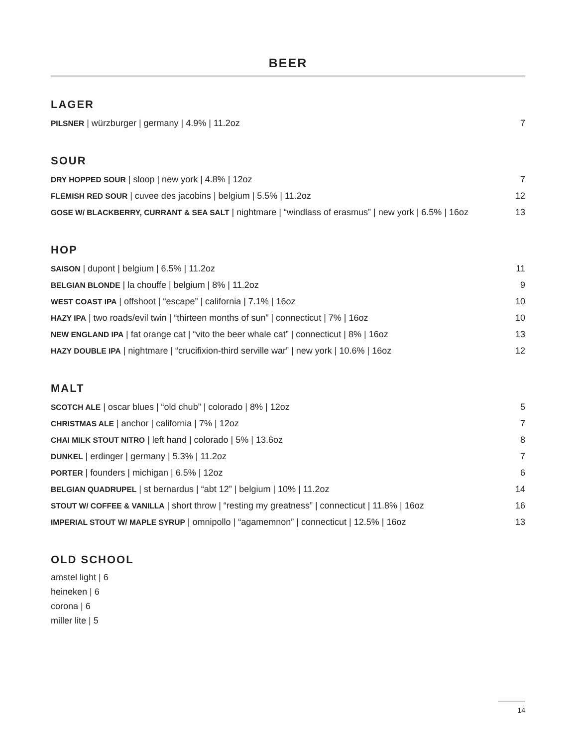BEER
LAGER
PILSNER | würzburger | germany | 4.9% | 11.2oz 7
SOUR
DRY HOPPED SOUR | sloop | new york | 4.8% | 12oz 7
FLEMISH RED SOUR | cuvee des jacobins | belgium | 5.5% | 11.2oz 12
GOSE W/ BLACKBERRY, CURRANT & SEA SALT | nightmare | “windlass of erasmus” | new york | 6.5% | 16oz 13
HOP
SAISON | dupont | belgium | 6.5% | 11.2oz 11
BELGIAN BLONDE | la chouffe | belgium | 8% | 11.2oz 9
WEST COAST IPA | offshoot | “escape” | california | 7.1% | 16oz 10
HAZY IPA | two roads/evil twin | “thirteen months of sun” | connecticut | 7% | 16oz 10
NEW ENGLAND IPA | fat orange cat | “vito the beer whale cat” | connecticut | 8% | 16oz 13
HAZY DOUBLE IPA | nightmare | “crucifixion-third serville war” | new york | 10.6% | 16oz 12
MALT
SCOTCH ALE | oscar blues | “old chub” | colorado | 8% | 12oz 5
CHRISTMAS ALE | anchor | california | 7% | 12oz 7
CHAI MILK STOUT NITRO | left hand | colorado | 5% | 13.6oz 8
DUNKEL | erdinger | germany | 5.3% | 11.2oz 7
PORTER | founders | michigan | 6.5% | 12oz 6
BELGIAN QUADRUPEL | st bernardus | “abt 12” | belgium | 10% | 11.2oz 14
STOUT W/ COFFEE & VANILLA | short throw | “resting my greatness” | connecticut | 11.8% | 16oz 16
IMPERIAL STOUT W/ MAPLE SYRUP | omnipollo | “agamemnon” | connecticut | 12.5% | 16oz 13
OLD SCHOOL
amstel light | 6
heineken | 6
corona | 6
miller lite | 5
14